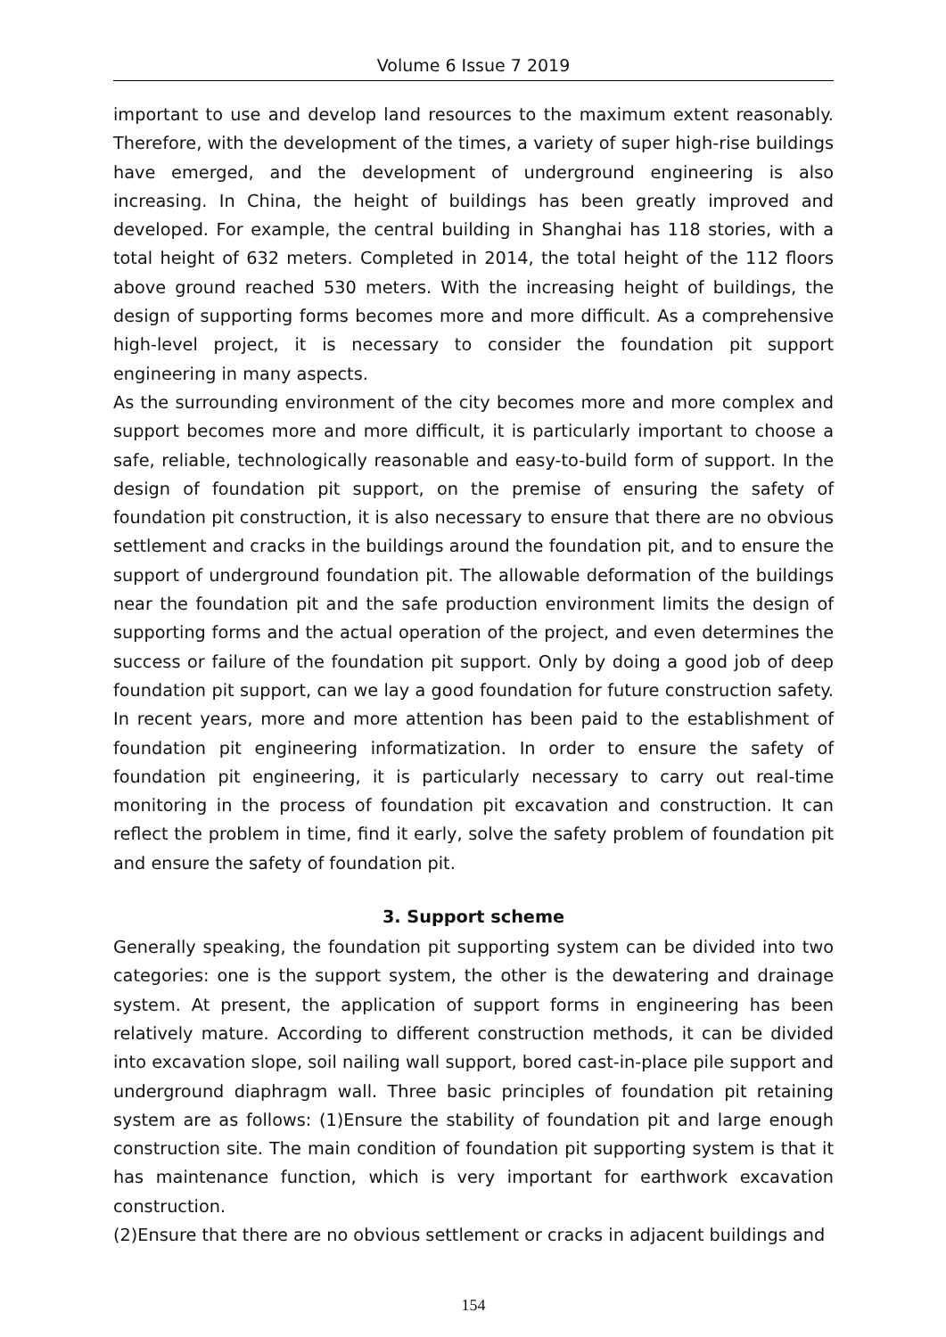Volume 6 Issue 7 2019
important to use and develop land resources to the maximum extent reasonably. Therefore, with the development of the times, a variety of super high-rise buildings have emerged, and the development of underground engineering is also increasing. In China, the height of buildings has been greatly improved and developed. For example, the central building in Shanghai has 118 stories, with a total height of 632 meters. Completed in 2014, the total height of the 112 floors above ground reached 530 meters. With the increasing height of buildings, the design of supporting forms becomes more and more difficult. As a comprehensive high-level project, it is necessary to consider the foundation pit support engineering in many aspects.
As the surrounding environment of the city becomes more and more complex and support becomes more and more difficult, it is particularly important to choose a safe, reliable, technologically reasonable and easy-to-build form of support. In the design of foundation pit support, on the premise of ensuring the safety of foundation pit construction, it is also necessary to ensure that there are no obvious settlement and cracks in the buildings around the foundation pit, and to ensure the support of underground foundation pit. The allowable deformation of the buildings near the foundation pit and the safe production environment limits the design of supporting forms and the actual operation of the project, and even determines the success or failure of the foundation pit support. Only by doing a good job of deep foundation pit support, can we lay a good foundation for future construction safety. In recent years, more and more attention has been paid to the establishment of foundation pit engineering informatization. In order to ensure the safety of foundation pit engineering, it is particularly necessary to carry out real-time monitoring in the process of foundation pit excavation and construction. It can reflect the problem in time, find it early, solve the safety problem of foundation pit and ensure the safety of foundation pit.
3. Support scheme
Generally speaking, the foundation pit supporting system can be divided into two categories: one is the support system, the other is the dewatering and drainage system. At present, the application of support forms in engineering has been relatively mature. According to different construction methods, it can be divided into excavation slope, soil nailing wall support, bored cast-in-place pile support and underground diaphragm wall. Three basic principles of foundation pit retaining system are as follows: (1)Ensure the stability of foundation pit and large enough construction site. The main condition of foundation pit supporting system is that it has maintenance function, which is very important for earthwork excavation construction.
(2)Ensure that there are no obvious settlement or cracks in adjacent buildings and
154